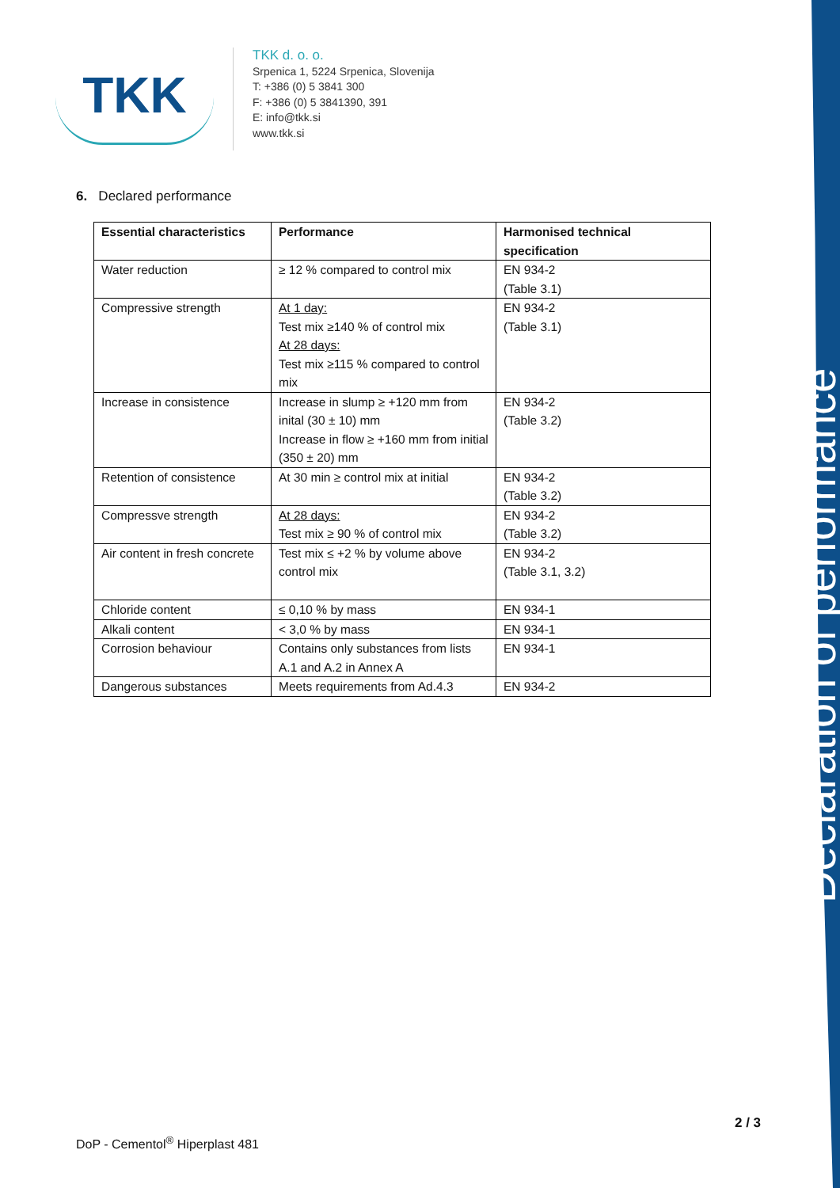Declaration of performance
TKK
TKK d. o. o.
Srpenica 1, 5224 Srpenica, Slovenija
T: +386 (0) 5 3841 300
F: +386 (0) 5 3841390, 391
E: info@tkk.si
www.tkk.si
6. Declared performance
| Essential characteristics | Performance | Harmonised technical specification |
| --- | --- | --- |
| Water reduction | ≥ 12 % compared to control mix | EN 934-2 (Table 3.1) |
| Compressive strength | At 1 day: Test mix ≥140 % of control mix At 28 days: Test mix ≥115 % compared to control mix | EN 934-2 (Table 3.1) |
| Increase in consistence | Increase in slump ≥ +120 mm from inital (30 ± 10) mm Increase in flow ≥ +160 mm from initial (350 ± 20) mm | EN 934-2 (Table 3.2) |
| Retention of consistence | At 30 min ≥ control mix at initial | EN 934-2 (Table 3.2) |
| Compressve strength | At 28 days: Test mix ≥ 90 % of control mix | EN 934-2 (Table 3.2) |
| Air content in fresh concrete | Test mix ≤ +2 % by volume above control mix | EN 934-2 (Table 3.1, 3.2) |
| Chloride content | ≤ 0,10 % by mass | EN 934-1 |
| Alkali content | < 3,0 % by mass | EN 934-1 |
| Corrosion behaviour | Contains only substances from lists A.1 and A.2 in Annex A | EN 934-1 |
| Dangerous substances | Meets requirements from Ad.4.3 | EN 934-2 |
2 / 3
DoP - Cementol<sup>®</sup> Hiperplast 481